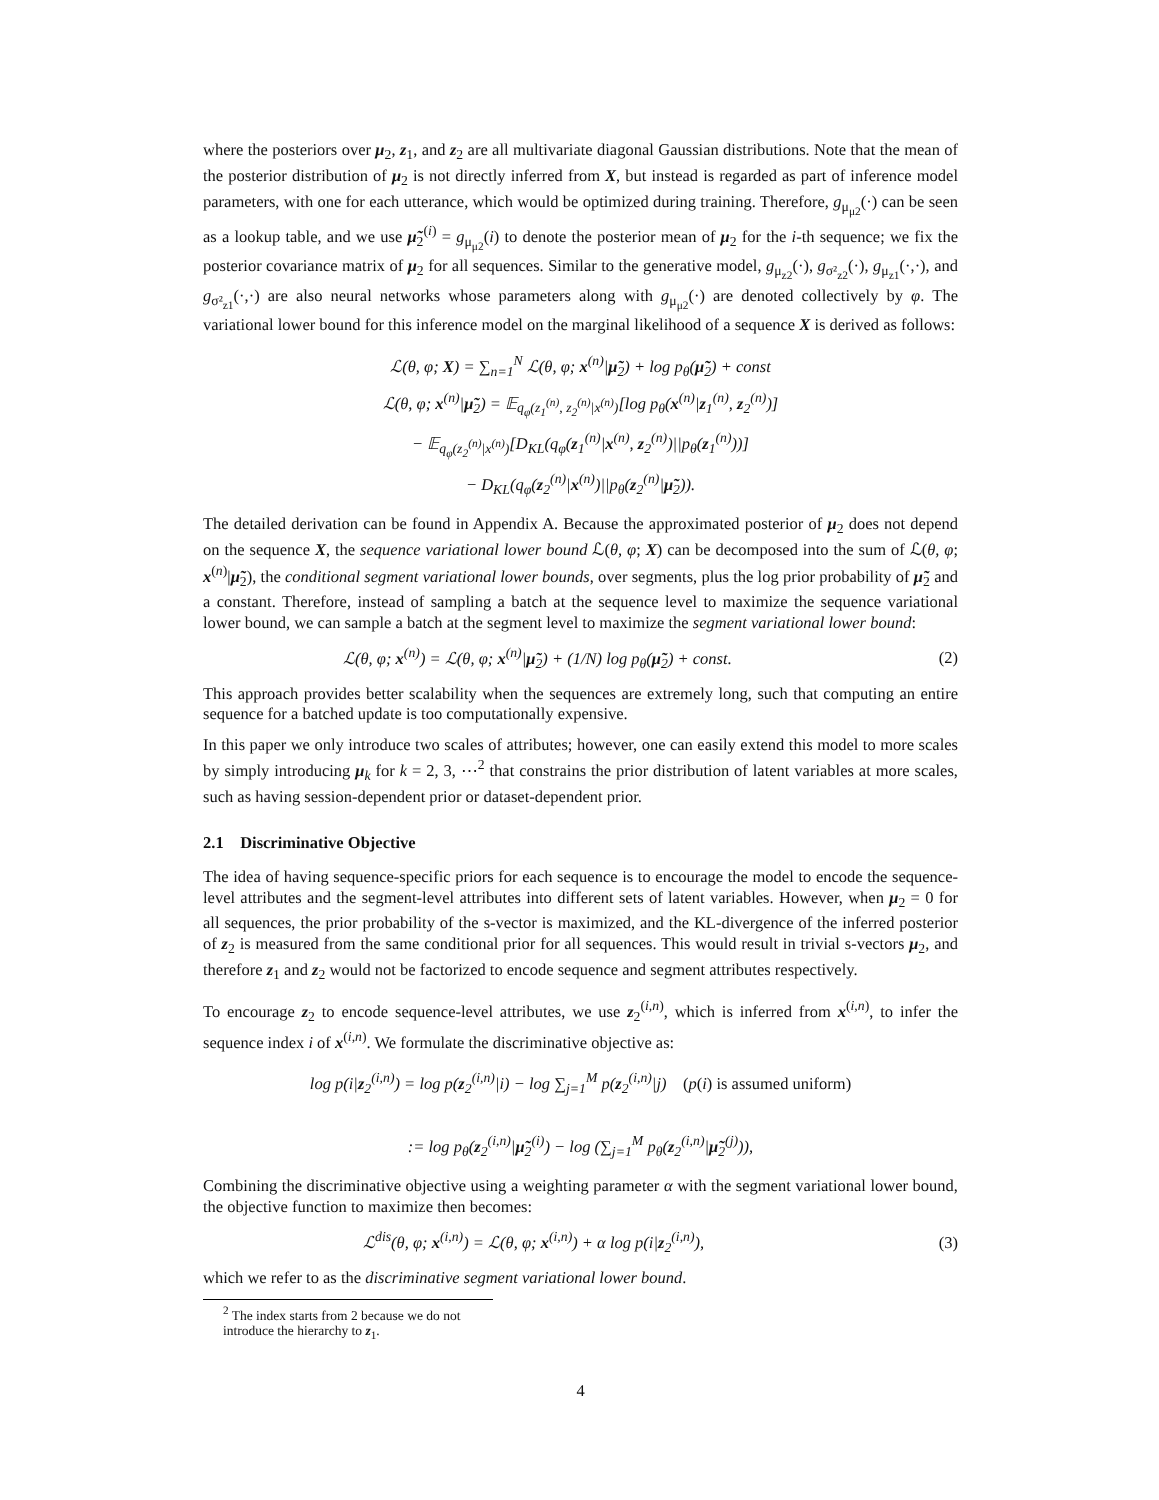where the posteriors over μ<sub>2</sub>, z<sub>1</sub>, and z<sub>2</sub> are all multivariate diagonal Gaussian distributions. Note that the mean of the posterior distribution of μ<sub>2</sub> is not directly inferred from X, but instead is regarded as part of inference model parameters, with one for each utterance, which would be optimized during training. Therefore, g<sub>μ<sub>μ2</sub></sub>(·) can be seen as a lookup table, and we use μ̃<sub>2</sub><sup>(i)</sup> = g<sub>μ<sub>μ2</sub></sub>(i) to denote the posterior mean of μ<sub>2</sub> for the i-th sequence; we fix the posterior covariance matrix of μ<sub>2</sub> for all sequences. Similar to the generative model, g<sub>μ<sub>z2</sub></sub>(·), g<sub>σ²<sub>z2</sub></sub>(·), g<sub>μ<sub>z1</sub></sub>(·,·), and g<sub>σ²<sub>z1</sub></sub>(·,·) are also neural networks whose parameters along with g<sub>μ<sub>μ2</sub></sub>(·) are denoted collectively by φ. The variational lower bound for this inference model on the marginal likelihood of a sequence X is derived as follows:
ℒ(θ, φ; X) = ∑<sub>n=1</sub><sup>N</sup> ℒ(θ, φ; x<sup>(n)</sup>|μ̃<sub>2</sub>) + log p<sub>θ</sub>(μ̃<sub>2</sub>) + const
ℒ(θ, φ; x<sup>(n)</sup>|μ̃<sub>2</sub>) = 𝔼<sub>q<sub>φ</sub>(z<sub>1</sub><sup>(n)</sup>, z<sub>2</sub><sup>(n)</sup>|x<sup>(n)</sup>)</sub>[log p<sub>θ</sub>(x<sup>(n)</sup>|z<sub>1</sub><sup>(n)</sup>, z<sub>2</sub><sup>(n)</sup>)]
− 𝔼<sub>q<sub>φ</sub>(z<sub>2</sub><sup>(n)</sup>|x<sup>(n)</sup>)</sub>[D<sub>KL</sub>(q<sub>φ</sub>(z<sub>1</sub><sup>(n)</sup>|x<sup>(n)</sup>, z<sub>2</sub><sup>(n)</sup>)||p<sub>θ</sub>(z<sub>1</sub><sup>(n)</sup>))]
− D<sub>KL</sub>(q<sub>φ</sub>(z<sub>2</sub><sup>(n)</sup>|x<sup>(n)</sup>)||p<sub>θ</sub>(z<sub>2</sub><sup>(n)</sup>|μ̃<sub>2</sub>)).
The detailed derivation can be found in Appendix A. Because the approximated posterior of μ<sub>2</sub> does not depend on the sequence X, the sequence variational lower bound ℒ(θ, φ; X) can be decomposed into the sum of ℒ(θ, φ; x<sup>(n)</sup>|μ̃<sub>2</sub>), the conditional segment variational lower bounds, over segments, plus the log prior probability of μ̃<sub>2</sub> and a constant. Therefore, instead of sampling a batch at the sequence level to maximize the sequence variational lower bound, we can sample a batch at the segment level to maximize the segment variational lower bound:
ℒ(θ, φ; x<sup>(n)</sup>) = ℒ(θ, φ; x<sup>(n)</sup>|μ̃<sub>2</sub>) + (1/N) log p<sub>θ</sub>(μ̃<sub>2</sub>) + const. (2)
This approach provides better scalability when the sequences are extremely long, such that computing an entire sequence for a batched update is too computationally expensive.
In this paper we only introduce two scales of attributes; however, one can easily extend this model to more scales by simply introducing μ<sub>k</sub> for k = 2, 3, ⋯<sup>2</sup> that constrains the prior distribution of latent variables at more scales, such as having session-dependent prior or dataset-dependent prior.
2.1 Discriminative Objective
The idea of having sequence-specific priors for each sequence is to encourage the model to encode the sequence-level attributes and the segment-level attributes into different sets of latent variables. However, when μ<sub>2</sub> = 0 for all sequences, the prior probability of the s-vector is maximized, and the KL-divergence of the inferred posterior of z<sub>2</sub> is measured from the same conditional prior for all sequences. This would result in trivial s-vectors μ<sub>2</sub>, and therefore z<sub>1</sub> and z<sub>2</sub> would not be factorized to encode sequence and segment attributes respectively.
To encourage z<sub>2</sub> to encode sequence-level attributes, we use z<sub>2</sub><sup>(i,n)</sup>, which is inferred from x<sup>(i,n)</sup>, to infer the sequence index i of x<sup>(i,n)</sup>. We formulate the discriminative objective as:
log p(i|z<sub>2</sub><sup>(i,n)</sup>) = log p(z<sub>2</sub><sup>(i,n)</sup>|i) − log ∑<sub>j=1</sub><sup>M</sup> p(z<sub>2</sub><sup>(i,n)</sup>|j) (p(i) is assumed uniform)
:= log p<sub>θ</sub>(z<sub>2</sub><sup>(i,n)</sup>|μ̃<sub>2</sub><sup>(i)</sup>) − log (∑<sub>j=1</sub><sup>M</sup> p<sub>θ</sub>(z<sub>2</sub><sup>(i,n)</sup>|μ̃<sub>2</sub><sup>(j)</sup>)),
Combining the discriminative objective using a weighting parameter α with the segment variational lower bound, the objective function to maximize then becomes:
ℒ<sup>dis</sup>(θ, φ; x<sup>(i,n)</sup>) = ℒ(θ, φ; x<sup>(i,n)</sup>) + α log p(i|z<sub>2</sub><sup>(i,n)</sup>), (3)
which we refer to as the discriminative segment variational lower bound.
<sup>2</sup> The index starts from 2 because we do not introduce the hierarchy to z<sub>1</sub>.
4